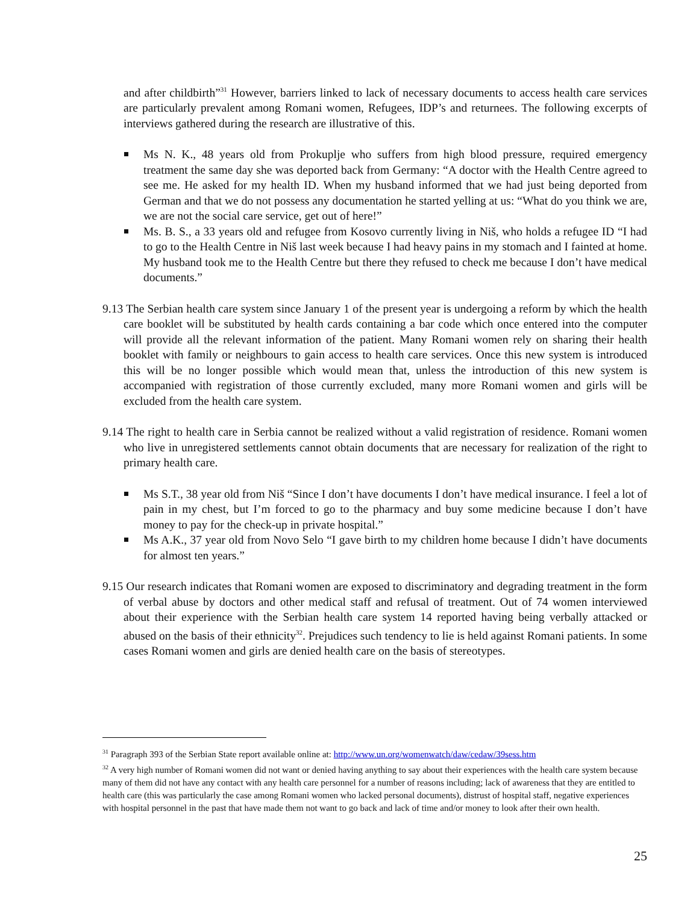and after childbirth”<sup>31</sup> However, barriers linked to lack of necessary documents to access health care services are particularly prevalent among Romani women, Refugees, IDP’s and returnees. The following excerpts of interviews gathered during the research are illustrative of this.
Ms N. K., 48 years old from Prokuplje who suffers from high blood pressure, required emergency treatment the same day she was deported back from Germany: “A doctor with the Health Centre agreed to see me. He asked for my health ID. When my husband informed that we had just being deported from German and that we do not possess any documentation he started yelling at us: “What do you think we are, we are not the social care service, get out of here!”
Ms. B. S., a 33 years old and refugee from Kosovo currently living in Niš, who holds a refugee ID “I had to go to the Health Centre in Niš last week because I had heavy pains in my stomach and I fainted at home. My husband took me to the Health Centre but there they refused to check me because I don’t have medical documents.”
9.13 The Serbian health care system since January 1 of the present year is undergoing a reform by which the health care booklet will be substituted by health cards containing a bar code which once entered into the computer will provide all the relevant information of the patient. Many Romani women rely on sharing their health booklet with family or neighbours to gain access to health care services. Once this new system is introduced this will be no longer possible which would mean that, unless the introduction of this new system is accompanied with registration of those currently excluded, many more Romani women and girls will be excluded from the health care system.
9.14 The right to health care in Serbia cannot be realized without a valid registration of residence. Romani women who live in unregistered settlements cannot obtain documents that are necessary for realization of the right to primary health care.
Ms S.T., 38 year old from Niš “Since I don’t have documents I don’t have medical insurance. I feel a lot of pain in my chest, but I’m forced to go to the pharmacy and buy some medicine because I don’t have money to pay for the check-up in private hospital.”
Ms A.K., 37 year old from Novo Selo “I gave birth to my children home because I didn’t have documents for almost ten years.”
9.15 Our research indicates that Romani women are exposed to discriminatory and degrading treatment in the form of verbal abuse by doctors and other medical staff and refusal of treatment. Out of 74 women interviewed about their experience with the Serbian health care system 14 reported having being verbally attacked or abused on the basis of their ethnicity<sup>32</sup>. Prejudices such tendency to lie is held against Romani patients. In some cases Romani women and girls are denied health care on the basis of stereotypes.
<sup>31</sup> Paragraph 393 of the Serbian State report available online at: http://www.un.org/womenwatch/daw/cedaw/39sess.htm
<sup>32</sup> A very high number of Romani women did not want or denied having anything to say about their experiences with the health care system because many of them did not have any contact with any health care personnel for a number of reasons including; lack of awareness that they are entitled to health care (this was particularly the case among Romani women who lacked personal documents), distrust of hospital staff, negative experiences with hospital personnel in the past that have made them not want to go back and lack of time and/or money to look after their own health.
25